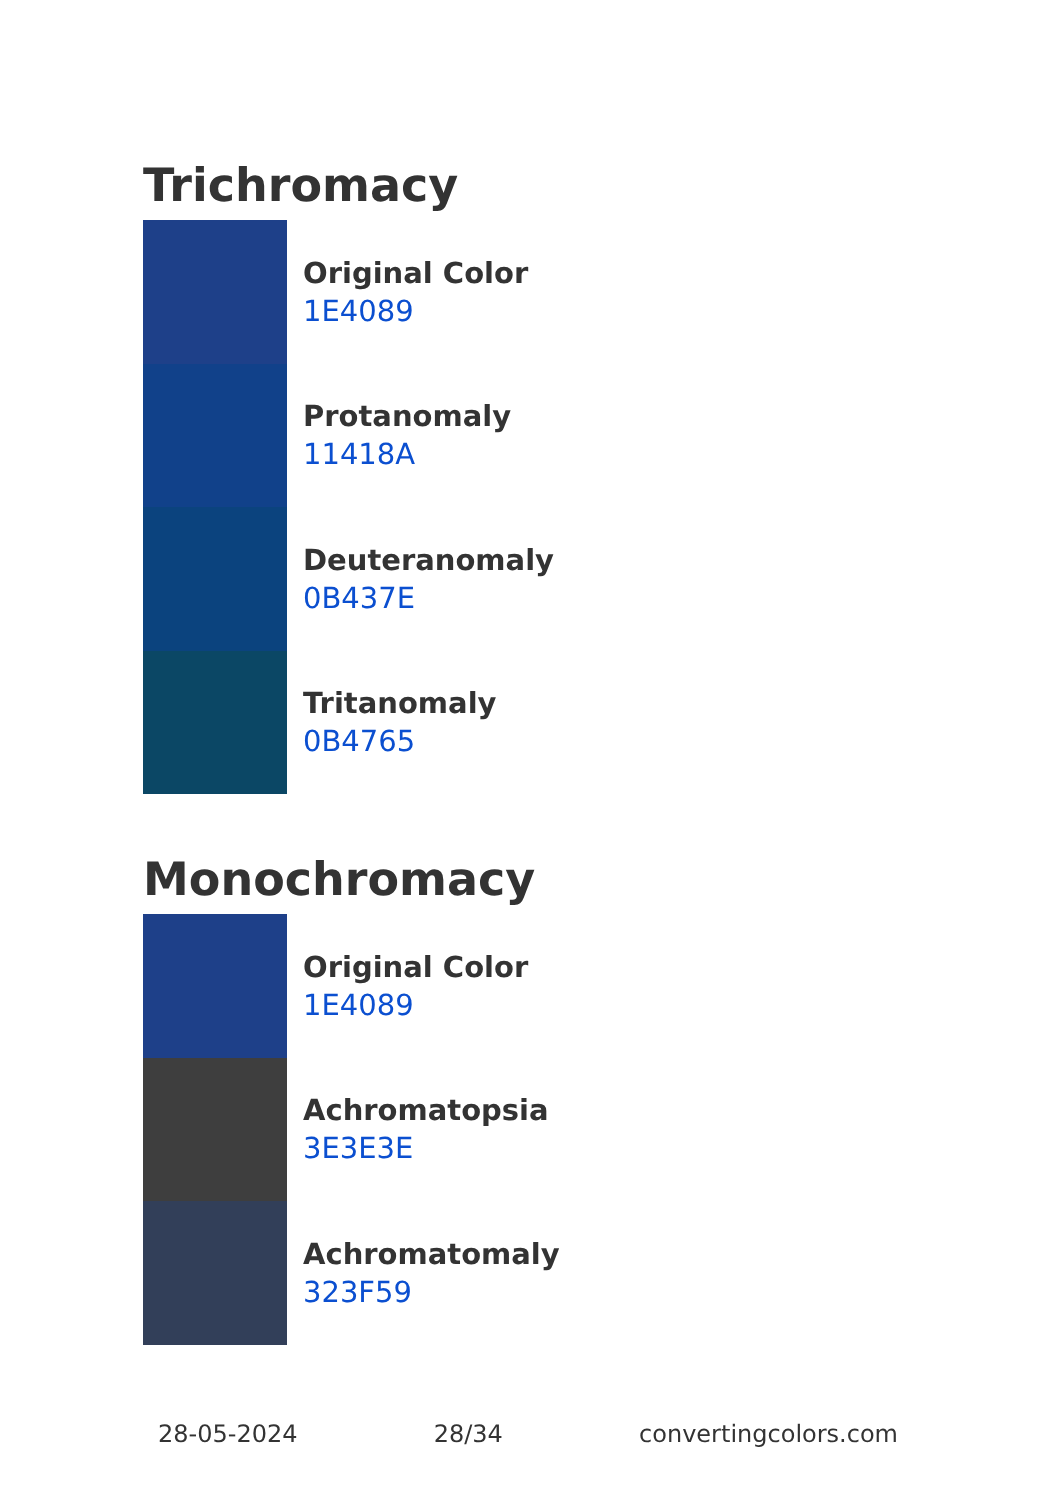Trichromacy
Original Color
1E4089
Protanomaly
11418A
Deuteranomaly
0B437E
Tritanomaly
0B4765
Monochromacy
Original Color
1E4089
Achromatopsia
3E3E3E
Achromatomaly
323F59
28-05-2024 28/34 convertingcolors.com